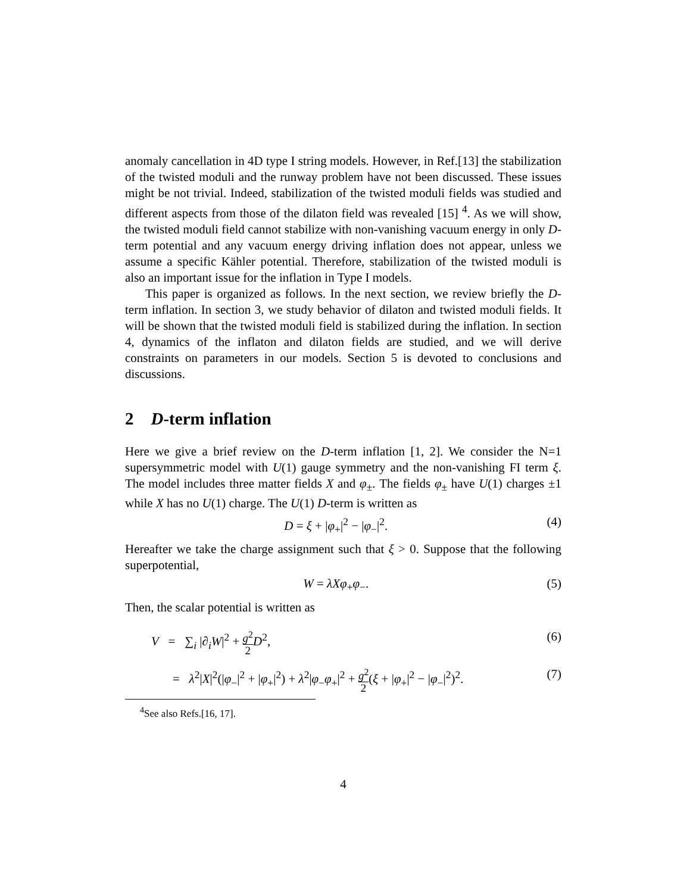anomaly cancellation in 4D type I string models. However, in Ref.[13] the stabilization of the twisted moduli and the runway problem have not been discussed. These issues might be not trivial. Indeed, stabilization of the twisted moduli fields was studied and different aspects from those of the dilaton field was revealed [15] <sup>4</sup>. As we will show, the twisted moduli field cannot stabilize with non-vanishing vacuum energy in only D-term potential and any vacuum energy driving inflation does not appear, unless we assume a specific Kähler potential. Therefore, stabilization of the twisted moduli is also an important issue for the inflation in Type I models.
This paper is organized as follows. In the next section, we review briefly the D-term inflation. In section 3, we study behavior of dilaton and twisted moduli fields. It will be shown that the twisted moduli field is stabilized during the inflation. In section 4, dynamics of the inflaton and dilaton fields are studied, and we will derive constraints on parameters in our models. Section 5 is devoted to conclusions and discussions.
2 D-term inflation
Here we give a brief review on the D-term inflation [1, 2]. We consider the N=1 supersymmetric model with U(1) gauge symmetry and the non-vanishing FI term ξ. The model includes three matter fields X and φ<sub>±</sub>. The fields φ<sub>±</sub> have U(1) charges ±1 while X has no U(1) charge. The U(1) D-term is written as
D = ξ + |φ<sub>+</sub>|<sup>2</sup> − |φ<sub>−</sub>|<sup>2</sup>. (4)
Hereafter we take the charge assignment such that ξ > 0. Suppose that the following superpotential,
W = λXφ<sub>+</sub>φ<sub>−</sub>. (5)
Then, the scalar potential is written as
V = ∑<sub>i</sub> |∂<sub>i</sub>W|<sup>2</sup> + g<sup>2</sup> 2 D<sup>2</sup>, (6)
= λ<sup>2</sup>|X|<sup>2</sup>(|φ<sub>−</sub>|<sup>2</sup> + |φ<sub>+</sub>|<sup>2</sup>) + λ<sup>2</sup>|φ<sub>−</sub>φ<sub>+</sub>|<sup>2</sup> + g<sup>2</sup> 2(ξ + |φ<sub>+</sub>|<sup>2</sup> − |φ<sub>−</sub>|<sup>2</sup>)<sup>2</sup>. (7)
<sup>4</sup> See also Refs.[16, 17].
4